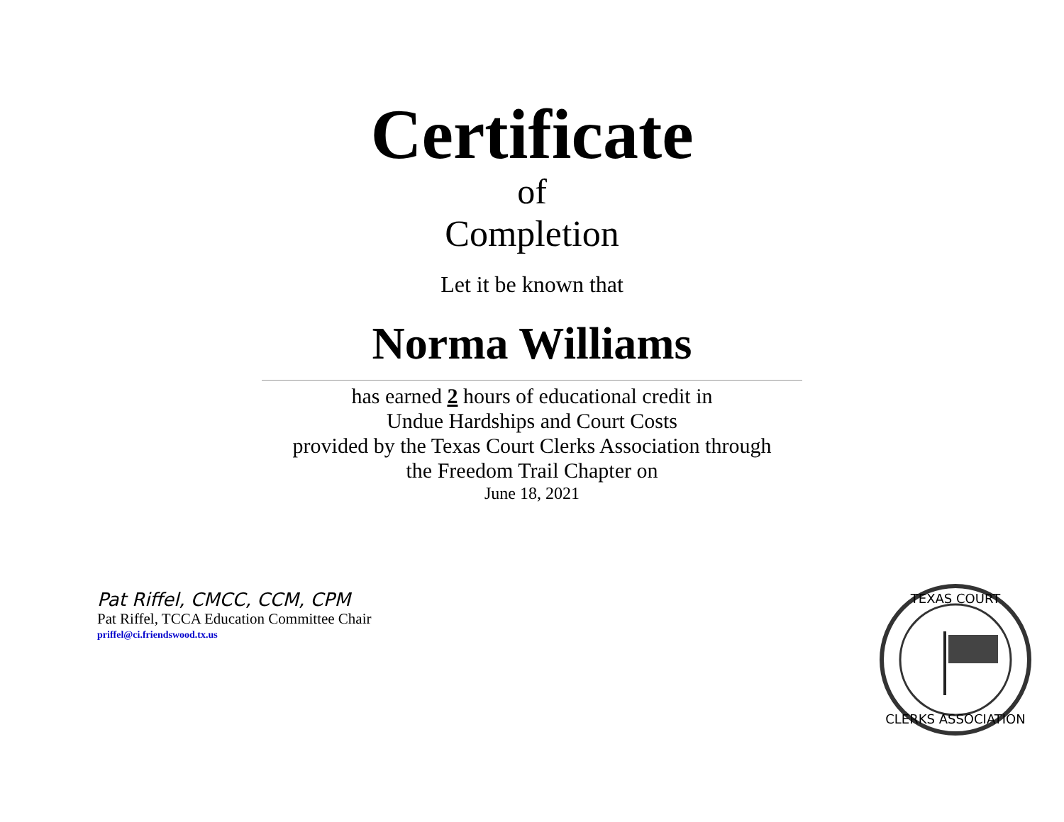Certificate
of
Completion
Let it be known that
Norma Williams
has earned 2 hours of educational credit in
Undue Hardships and Court Costs
provided by the Texas Court Clerks Association through
the Freedom Trail Chapter on
June 18, 2021
Pat Riffel, CMCC, CCM, CPM
Pat Riffel, TCCA Education Committee Chair
priffel@ci.friendswood.tx.us
TEXAS COURT
CLERKS ASSOCIATION